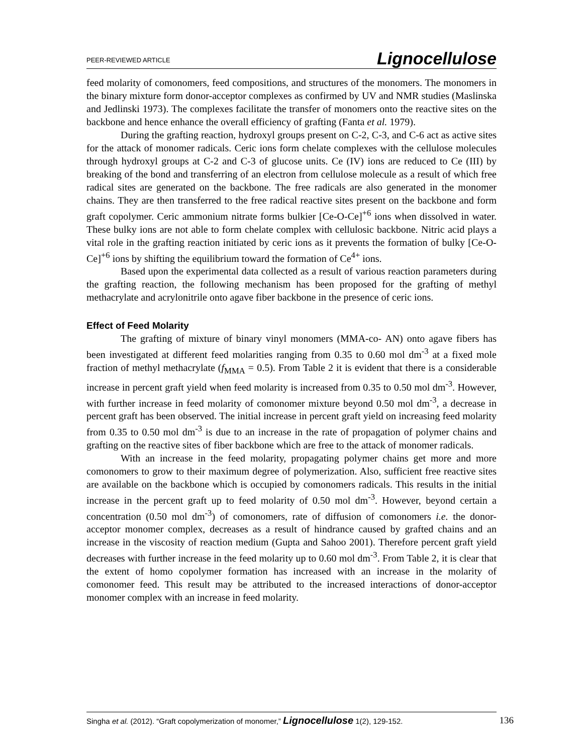PEER-REVIEWED ARTICLE Lignocellulose
feed molarity of comonomers, feed compositions, and structures of the monomers. The monomers in the binary mixture form donor-acceptor complexes as confirmed by UV and NMR studies (Maslinska and Jedlinski 1973). The complexes facilitate the transfer of monomers onto the reactive sites on the backbone and hence enhance the overall efficiency of grafting (Fanta et al. 1979).
During the grafting reaction, hydroxyl groups present on C-2, C-3, and C-6 act as active sites for the attack of monomer radicals. Ceric ions form chelate complexes with the cellulose molecules through hydroxyl groups at C-2 and C-3 of glucose units. Ce (IV) ions are reduced to Ce (III) by breaking of the bond and transferring of an electron from cellulose molecule as a result of which free radical sites are generated on the backbone. The free radicals are also generated in the monomer chains. They are then transferred to the free radical reactive sites present on the backbone and form graft copolymer. Ceric ammonium nitrate forms bulkier [Ce-O-Ce]<sup>+6</sup> ions when dissolved in water. These bulky ions are not able to form chelate complex with cellulosic backbone. Nitric acid plays a vital role in the grafting reaction initiated by ceric ions as it prevents the formation of bulky [Ce-O-Ce]<sup>+6</sup> ions by shifting the equilibrium toward the formation of Ce<sup>4+</sup> ions.
Based upon the experimental data collected as a result of various reaction parameters during the grafting reaction, the following mechanism has been proposed for the grafting of methyl methacrylate and acrylonitrile onto agave fiber backbone in the presence of ceric ions.
Effect of Feed Molarity
The grafting of mixture of binary vinyl monomers (MMA-co- AN) onto agave fibers has been investigated at different feed molarities ranging from 0.35 to 0.60 mol dm<sup>-3</sup> at a fixed mole fraction of methyl methacrylate (f<sub>MMA</sub> = 0.5). From Table 2 it is evident that there is a considerable increase in percent graft yield when feed molarity is increased from 0.35 to 0.50 mol dm<sup>-3</sup>. However, with further increase in feed molarity of comonomer mixture beyond 0.50 mol dm<sup>-3</sup>, a decrease in percent graft has been observed. The initial increase in percent graft yield on increasing feed molarity from 0.35 to 0.50 mol dm<sup>-3</sup> is due to an increase in the rate of propagation of polymer chains and grafting on the reactive sites of fiber backbone which are free to the attack of monomer radicals.
With an increase in the feed molarity, propagating polymer chains get more and more comonomers to grow to their maximum degree of polymerization. Also, sufficient free reactive sites are available on the backbone which is occupied by comonomers radicals. This results in the initial increase in the percent graft up to feed molarity of 0.50 mol dm<sup>-3</sup>. However, beyond certain a concentration (0.50 mol dm<sup>-3</sup>) of comonomers, rate of diffusion of comonomers i.e. the donor-acceptor monomer complex, decreases as a result of hindrance caused by grafted chains and an increase in the viscosity of reaction medium (Gupta and Sahoo 2001). Therefore percent graft yield decreases with further increase in the feed molarity up to 0.60 mol dm<sup>-3</sup>. From Table 2, it is clear that the extent of homo copolymer formation has increased with an increase in the molarity of comonomer feed. This result may be attributed to the increased interactions of donor-acceptor monomer complex with an increase in feed molarity.
Singha et al. (2012). “Graft copolymerization of monomer,” Lignocellulose 1(2), 129-152. 136